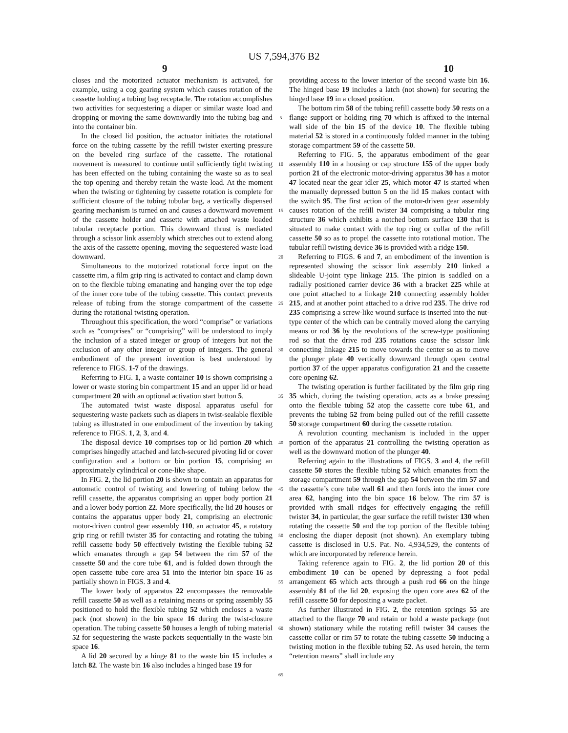US 7,594,376 B2
9 10
closes and the motorized actuator mechanism is activated, for example, using a cog gearing system which causes rotation of the cassette holding a tubing bag receptacle. The rotation accomplishes two activities for sequestering a diaper or similar waste load and dropping or moving the same downwardly into the tubing bag and into the container bin.
In the closed lid position, the actuator initiates the rotational force on the tubing cassette by the refill twister exerting pressure on the beveled ring surface of the cassette. The rotational movement is measured to continue until sufficiently tight twisting has been effected on the tubing containing the waste so as to seal the top opening and thereby retain the waste load. At the moment when the twisting or tightening by cassette rotation is complete for sufficient closure of the tubing tubular bag, a vertically dispensed gearing mechanism is turned on and causes a downward movement of the cassette holder and cassette with attached waste loaded tubular receptacle portion. This downward thrust is mediated through a scissor link assembly which stretches out to extend along the axis of the cassette opening, moving the sequestered waste load downward.
Simultaneous to the motorized rotational force input on the cassette rim, a film grip ring is activated to contact and clamp down on to the flexible tubing emanating and hanging over the top edge of the inner core tube of the tubing cassette. This contact prevents release of tubing from the storage compartment of the cassette during the rotational twisting operation.
Throughout this specification, the word “comprise” or variations such as “comprises” or “comprising” will be understood to imply the inclusion of a stated integer or group of integers but not the exclusion of any other integer or group of integers. The general embodiment of the present invention is best understood by reference to FIGS. 1-7 of the drawings.
Referring to FIG. 1, a waste container 10 is shown comprising a lower or waste storing bin compartment 15 and an upper lid or head compartment 20 with an optional activation start button 5.
The automated twist waste disposal apparatus useful for sequestering waste packets such as diapers in twist-sealable flexible tubing as illustrated in one embodiment of the invention by taking reference to FIGS. 1, 2, 3, and 4.
The disposal device 10 comprises top or lid portion 20 which comprises hingedly attached and latch-secured pivoting lid or cover configuration and a bottom or bin portion 15, comprising an approximately cylindrical or cone-like shape.
In FIG. 2, the lid portion 20 is shown to contain an apparatus for automatic control of twisting and lowering of tubing below the refill cassette, the apparatus comprising an upper body portion 21 and a lower body portion 22. More specifically, the lid 20 houses or contains the apparatus upper body 21, comprising an electronic motor-driven control gear assembly 110, an actuator 45, a rotatory grip ring or refill twister 35 for contacting and rotating the tubing refill cassette body 50 effectively twisting the flexible tubing 52 which emanates through a gap 54 between the rim 57 of the cassette 50 and the core tube 61, and is folded down through the open cassette tube core area 51 into the interior bin space 16 as partially shown in FIGS. 3 and 4.
The lower body of apparatus 22 encompasses the removable refill cassette 50 as well as a retaining means or spring assembly 55 positioned to hold the flexible tubing 52 which encloses a waste pack (not shown) in the bin space 16 during the twist-closure operation. The tubing cassette 50 houses a length of tubing material 52 for sequestering the waste packets sequentially in the waste bin space 16.
A lid 20 secured by a hinge 81 to the waste bin 15 includes a latch 82. The waste bin 16 also includes a hinged base 19 for
5
10
15
20
25
30
35
40
45
50
55
60
65
providing access to the lower interior of the second waste bin 16. The hinged base 19 includes a latch (not shown) for securing the hinged base 19 in a closed position.
The bottom rim 58 of the tubing refill cassette body 50 rests on a flange support or holding ring 70 which is affixed to the internal wall side of the bin 15 of the device 10. The flexible tubing material 52 is stored in a continuously folded manner in the tubing storage compartment 59 of the cassette 50.
Referring to FIG. 5, the apparatus embodiment of the gear assembly 110 in a housing or cap structure 155 of the upper body portion 21 of the electronic motor-driving apparatus 30 has a motor 47 located near the gear idler 25, which motor 47 is started when the manually depressed button 5 on the lid 15 makes contact with the switch 95. The first action of the motor-driven gear assembly causes rotation of the refill twister 34 comprising a tubular ring structure 36 which exhibits a notched bottom surface 130 that is situated to make contact with the top ring or collar of the refill cassette 50 so as to propel the cassette into rotational motion. The tubular refill twisting device 36 is provided with a ridge 150.
Referring to FIGS. 6 and 7, an embodiment of the invention is represented showing the scissor link assembly 210 linked a slideable U-joint type linkage 215. The pinion is saddled on a radially positioned carrier device 36 with a bracket 225 while at one point attached to a linkage 210 connecting assembly holder 215, and at another point attached to a drive rod 235. The drive rod 235 comprising a screw-like wound surface is inserted into the nut-type center of the which can be centrally moved along the carrying means or rod 36 by the revolutions of the screw-type positioning rod so that the drive rod 235 rotations cause the scissor link connecting linkage 215 to move towards the center so as to move the plunger plate 40 vertically downward through open central portion 37 of the upper apparatus configuration 21 and the cassette core opening 62.
The twisting operation is further facilitated by the film grip ring 35 which, during the twisting operation, acts as a brake pressing onto the flexible tubing 52 atop the cassette core tube 61, and prevents the tubing 52 from being pulled out of the refill cassette 50 storage compartment 60 during the cassette rotation.
A revolution counting mechanism is included in the upper portion of the apparatus 21 controlling the twisting operation as well as the downward motion of the plunger 40.
Referring again to the illustrations of FIGS. 3 and 4, the refill cassette 50 stores the flexible tubing 52 which emanates from the storage compartment 59 through the gap 54 between the rim 57 and the cassette’s core tube wall 61 and then fords into the inner core area 62, hanging into the bin space 16 below. The rim 57 is provided with small ridges for effectively engaging the refill twister 34, in particular, the gear surface the refill twister 130 when rotating the cassette 50 and the top portion of the flexible tubing enclosing the diaper deposit (not shown). An exemplary tubing cassette is disclosed in U.S. Pat. No. 4,934,529, the contents of which are incorporated by reference herein.
Taking reference again to FIG. 2, the lid portion 20 of this embodiment 10 can be opened by depressing a foot pedal arrangement 65 which acts through a push rod 66 on the hinge assembly 81 of the lid 20, exposing the open core area 62 of the refill cassette 50 for depositing a waste packet.
As further illustrated in FIG. 2, the retention springs 55 are attached to the flange 70 and retain or hold a waste package (not shown) stationary while the rotating refill twister 34 causes the cassette collar or rim 57 to rotate the tubing cassette 50 inducing a twisting motion in the flexible tubing 52. As used herein, the term “retention means” shall include any